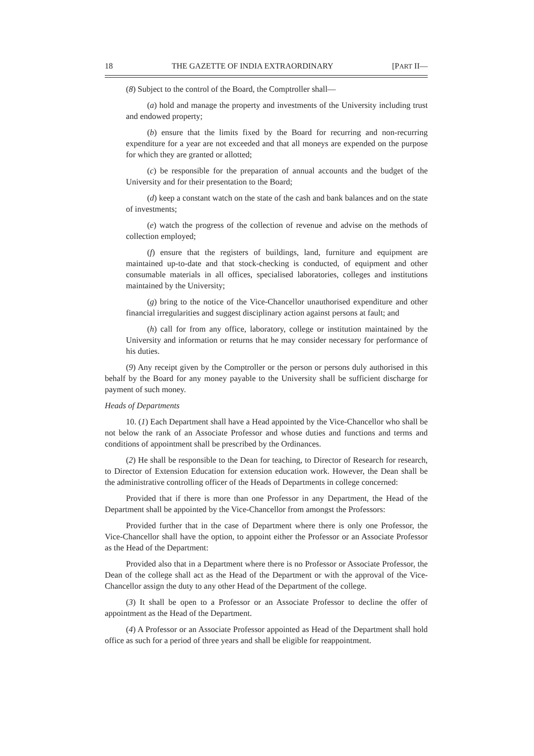18 THE GAZETTE OF INDIA EXTRAORDINARY [PART II—
(8) Subject to the control of the Board, the Comptroller shall—
(a) hold and manage the property and investments of the University including trust and endowed property;
(b) ensure that the limits fixed by the Board for recurring and non-recurring expenditure for a year are not exceeded and that all moneys are expended on the purpose for which they are granted or allotted;
(c) be responsible for the preparation of annual accounts and the budget of the University and for their presentation to the Board;
(d) keep a constant watch on the state of the cash and bank balances and on the state of investments;
(e) watch the progress of the collection of revenue and advise on the methods of collection employed;
(f) ensure that the registers of buildings, land, furniture and equipment are maintained up-to-date and that stock-checking is conducted, of equipment and other consumable materials in all offices, specialised laboratories, colleges and institutions maintained by the University;
(g) bring to the notice of the Vice-Chancellor unauthorised expenditure and other financial irregularities and suggest disciplinary action against persons at fault; and
(h) call for from any office, laboratory, college or institution maintained by the University and information or returns that he may consider necessary for performance of his duties.
(9) Any receipt given by the Comptroller or the person or persons duly authorised in this behalf by the Board for any money payable to the University shall be sufficient discharge for payment of such money.
Heads of Departments
10. (1) Each Department shall have a Head appointed by the Vice-Chancellor who shall be not below the rank of an Associate Professor and whose duties and functions and terms and conditions of appointment shall be prescribed by the Ordinances.
(2) He shall be responsible to the Dean for teaching, to Director of Research for research, to Director of Extension Education for extension education work. However, the Dean shall be the administrative controlling officer of the Heads of Departments in college concerned:
Provided that if there is more than one Professor in any Department, the Head of the Department shall be appointed by the Vice-Chancellor from amongst the Professors:
Provided further that in the case of Department where there is only one Professor, the Vice-Chancellor shall have the option, to appoint either the Professor or an Associate Professor as the Head of the Department:
Provided also that in a Department where there is no Professor or Associate Professor, the Dean of the college shall act as the Head of the Department or with the approval of the Vice-Chancellor assign the duty to any other Head of the Department of the college.
(3) It shall be open to a Professor or an Associate Professor to decline the offer of appointment as the Head of the Department.
(4) A Professor or an Associate Professor appointed as Head of the Department shall hold office as such for a period of three years and shall be eligible for reappointment.